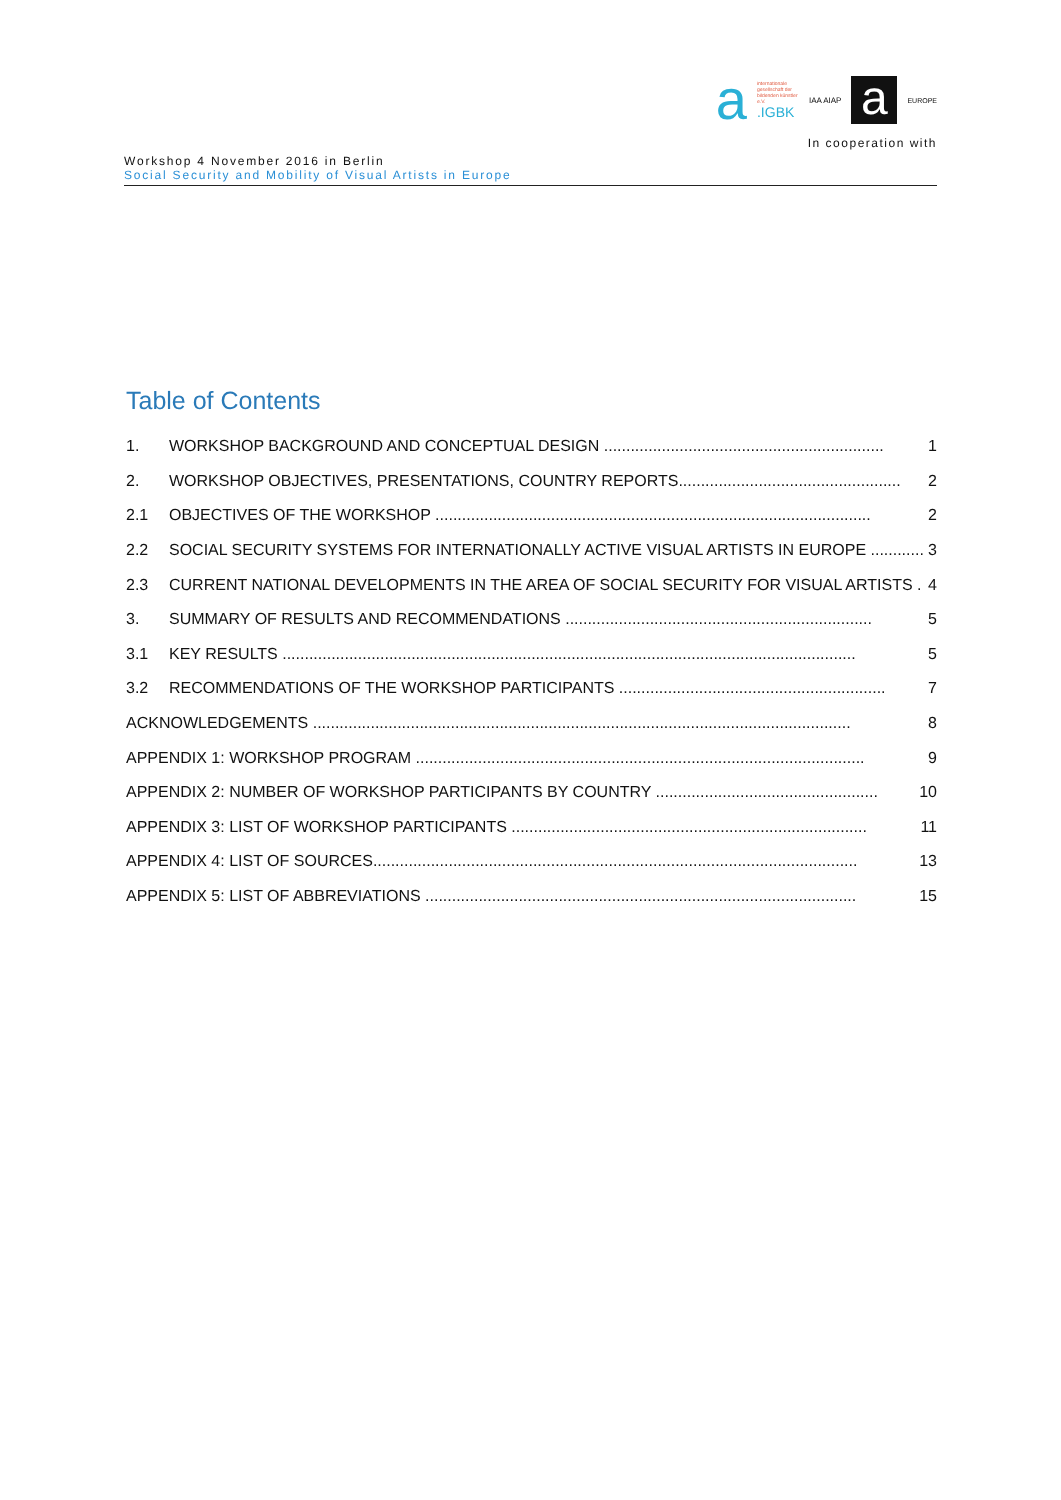a
internationale gesellschaft der bildenden künstler e.V.
.IGBK
IAA AIAP
a
EUROPE
In cooperation with
Workshop 4 November 2016 in Berlin
Social Security and Mobility of Visual Artists in Europe
Table of Contents
1. WORKSHOP BACKGROUND AND CONCEPTUAL DESIGN ............................................................... 1
2. WORKSHOP OBJECTIVES, PRESENTATIONS, COUNTRY REPORTS.................................................. 2
2.1 OBJECTIVES OF THE WORKSHOP .................................................................................................. 2
2.2 SOCIAL SECURITY SYSTEMS FOR INTERNATIONALLY ACTIVE VISUAL ARTISTS IN EUROPE ............ 3
2.3 CURRENT NATIONAL DEVELOPMENTS IN THE AREA OF SOCIAL SECURITY FOR VISUAL ARTISTS . 4
3. SUMMARY OF RESULTS AND RECOMMENDATIONS ..................................................................... 5
3.1 KEY RESULTS ................................................................................................................................. 5
3.2 RECOMMENDATIONS OF THE WORKSHOP PARTICIPANTS ............................................................ 7
ACKNOWLEDGEMENTS ......................................................................................................................... 8
APPENDIX 1: WORKSHOP PROGRAM ..................................................................................................... 9
APPENDIX 2: NUMBER OF WORKSHOP PARTICIPANTS BY COUNTRY .................................................. 10
APPENDIX 3: LIST OF WORKSHOP PARTICIPANTS ................................................................................ 11
APPENDIX 4: LIST OF SOURCES............................................................................................................. 13
APPENDIX 5: LIST OF ABBREVIATIONS ................................................................................................. 15